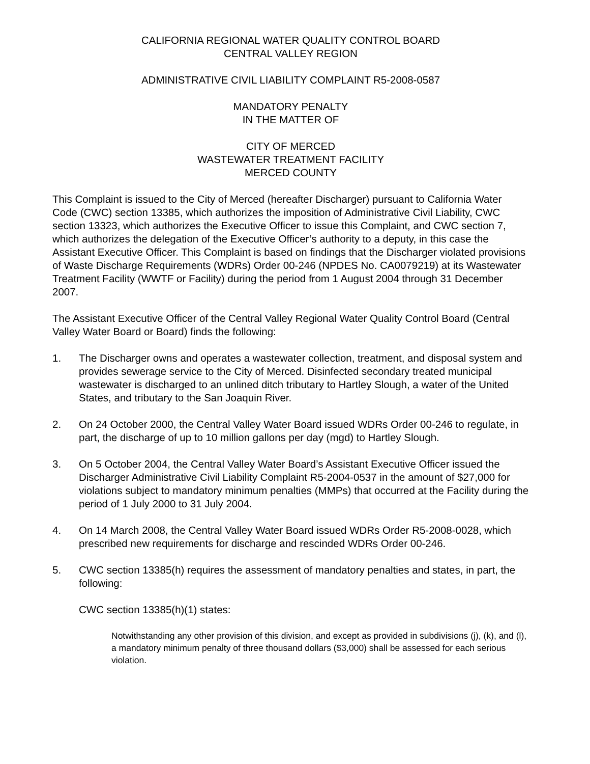CALIFORNIA REGIONAL WATER QUALITY CONTROL BOARD
CENTRAL VALLEY REGION
ADMINISTRATIVE CIVIL LIABILITY COMPLAINT R5-2008-0587
MANDATORY PENALTY
IN THE MATTER OF
CITY OF MERCED
WASTEWATER TREATMENT FACILITY
MERCED COUNTY
This Complaint is issued to the City of Merced (hereafter Discharger) pursuant to California Water Code (CWC) section 13385, which authorizes the imposition of Administrative Civil Liability, CWC section 13323, which authorizes the Executive Officer to issue this Complaint, and CWC section 7, which authorizes the delegation of the Executive Officer’s authority to a deputy, in this case the Assistant Executive Officer. This Complaint is based on findings that the Discharger violated provisions of Waste Discharge Requirements (WDRs) Order 00-246 (NPDES No. CA0079219) at its Wastewater Treatment Facility (WWTF or Facility) during the period from 1 August 2004 through 31 December 2007.
The Assistant Executive Officer of the Central Valley Regional Water Quality Control Board (Central Valley Water Board or Board) finds the following:
1. The Discharger owns and operates a wastewater collection, treatment, and disposal system and provides sewerage service to the City of Merced. Disinfected secondary treated municipal wastewater is discharged to an unlined ditch tributary to Hartley Slough, a water of the United States, and tributary to the San Joaquin River.
2. On 24 October 2000, the Central Valley Water Board issued WDRs Order 00-246 to regulate, in part, the discharge of up to 10 million gallons per day (mgd) to Hartley Slough.
3. On 5 October 2004, the Central Valley Water Board’s Assistant Executive Officer issued the Discharger Administrative Civil Liability Complaint R5-2004-0537 in the amount of $27,000 for violations subject to mandatory minimum penalties (MMPs) that occurred at the Facility during the period of 1 July 2000 to 31 July 2004.
4. On 14 March 2008, the Central Valley Water Board issued WDRs Order R5-2008-0028, which prescribed new requirements for discharge and rescinded WDRs Order 00-246.
5. CWC section 13385(h) requires the assessment of mandatory penalties and states, in part, the following:
CWC section 13385(h)(1) states:
Notwithstanding any other provision of this division, and except as provided in subdivisions (j), (k), and (l), a mandatory minimum penalty of three thousand dollars ($3,000) shall be assessed for each serious violation.